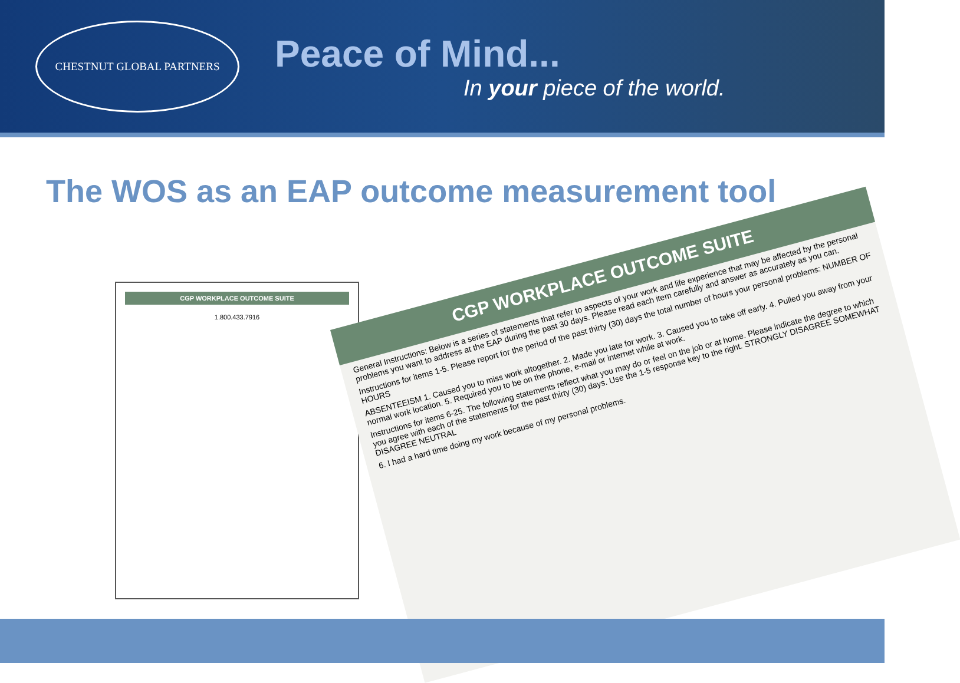CHESTNUT GLOBAL PARTNERS
Peace of Mind...
In your piece of the world.
The WOS as an EAP outcome measurement tool
CGP WORKPLACE OUTCOME SUITE
1.800.433.7916
CGP WORKPLACE OUTCOME SUITE
General Instructions: Below is a series of statements that refer to aspects of your work and life experience that may be affected by the personal problems you want to address at the EAP during the past 30 days. Please read each item carefully and answer as accurately as you can.
Instructions for items 1-5. Please report for the period of the past thirty (30) days the total number of hours your personal problems: NUMBER OF HOURS
ABSENTEEISM 1. Caused you to miss work altogether. 2. Made you late for work. 3. Caused you to take off early. 4. Pulled you away from your normal work location. 5. Required you to be on the phone, e-mail or internet while at work.
Instructions for items 6-25. The following statements reflect what you may do or feel on the job or at home. Please indicate the degree to which you agree with each of the statements for the past thirty (30) days. Use the 1-5 response key to the right. STRONGLY DISAGREE SOMEWHAT DISAGREE NEUTRAL
6. I had a hard time doing my work because of my personal problems.